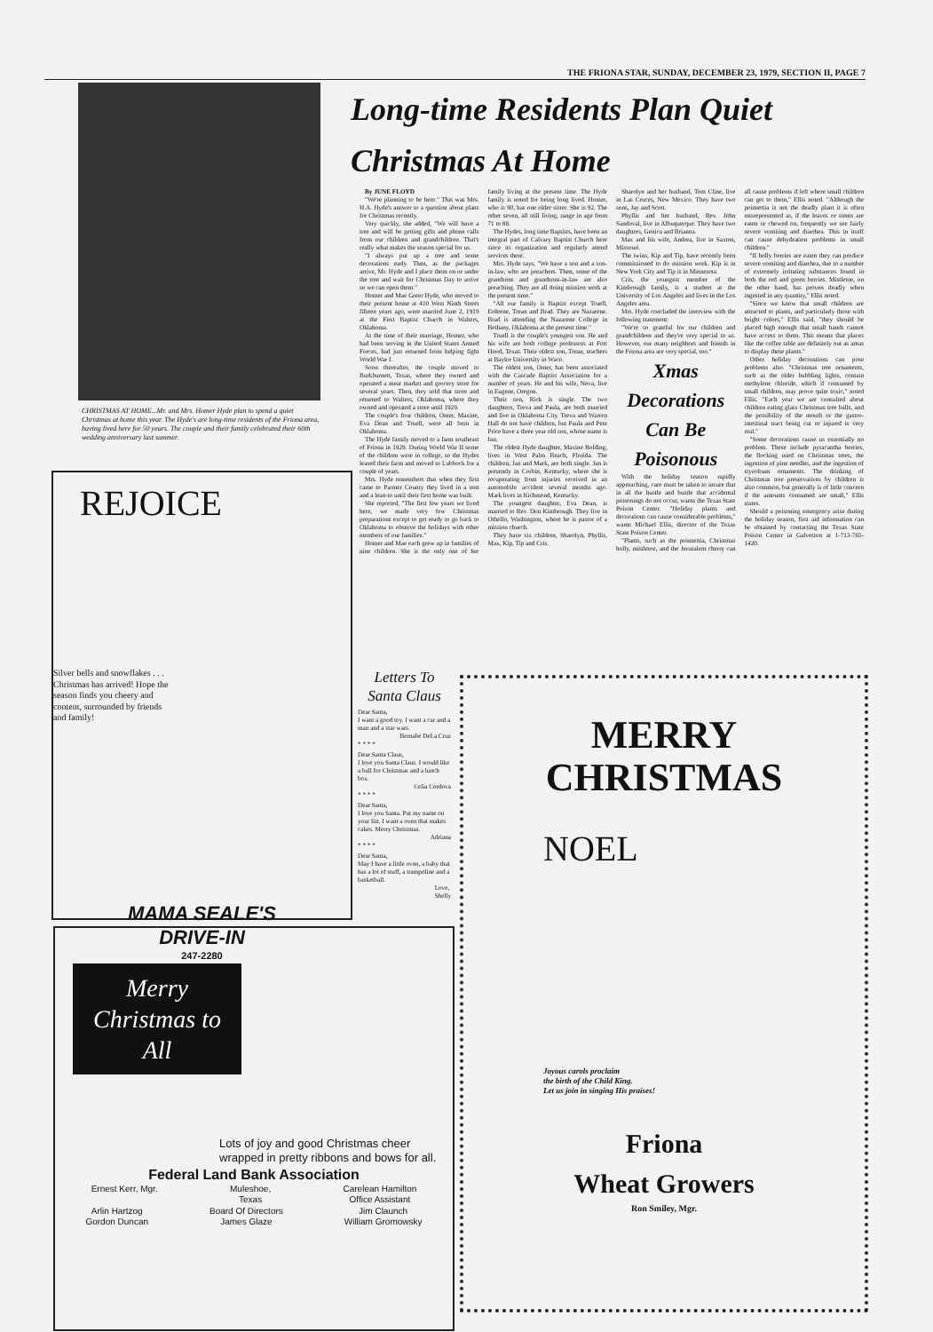THE FRIONA STAR, SUNDAY, DECEMBER 23, 1979, SECTION II, PAGE 7
CHRISTMAS AT HOME...Mr. and Mrs. Homer Hyde plan to spend a quiet Christmas at home this year. The Hyde's are long-time residents of the Friona area, having lived here for 50 years. The couple and their family celebrated their 60th wedding anniversary last summer.
Long-time Residents Plan Quiet Christmas At Home
By JUNE FLOYD
"We're planning to be here." This was Mrs. H.A. Hyde's answer to a question about plans for Christmas recently.
Very quickly, she added, "We will have a tree and will be getting gifts and phone calls from our children and grandchildren. That's really what makes the season special for us.
"I always put up a tree and some decorations early. Then, as the packages arrive, Mr. Hyde and I place them on or under the tree and wait for Christmas Day to arrive so we can open them."
Homer and Mae Greer Hyde, who moved to their present home at 410 West Ninth Street fifteen years ago, were married June 2, 1919 at the First Baptist Church in Walters, Oklahoma.
At the time of their marriage, Homer, who had been serving in the United States Armed Forces, had just returned from helping fight World War I.
Soon thereafter, the couple moved to Burkburnett, Texas, where they owned and operated a meat market and grocery store for several years. Then, they sold that store and returned to Walters, Oklahoma, where they owned and operated a store until 1929.
The couple's four children, Omer, Maxine, Eva Dean and Truell, were all born in Oklahoma.
The Hyde family moved to a farm southeast of Friona in 1929. During World War II some of the children were in college, so the Hydes leased their farm and moved to Lubbock for a couple of years.
Mrs. Hyde remembers that when they first came to Parmer County they lived in a tent and a lean-to until their first home was built.
She reported, "The first few years we lived here, we made very few Christmas preparations except to get ready to go back to Oklahoma to observe the holidays with other members of our families."
Homer and Mae each grew up in families of nine children. She is the only one of her family living at the present time. The Hyde family is noted for being long lived. Homer, who is 90, has one older sister. She is 92. The other seven, all still living, range in age from 71 to 88.
The Hydes, long time Baptists, have been an integral part of Calvary Baptist Church here since its organization and regularly attend services there.
Mrs. Hyde says, "We have a son and a son-in-law, who are preachers. Then, some of the grandsons and grandsons-in-law are also preaching. They are all doing mission work at the present time."
"All our family is Baptist except Truell, Erdeene, Trean and Brad. They are Nazarene. Brad is attending the Nazarene College in Bethany, Oklahoma at the present time."
Truell is the couple's youngest son. He and his wife are both college professors at Fort Hood, Texas. Their oldest son, Trean, teachers at Baylor University in Waco.
The oldest son, Omer, has been associated with the Cascade Baptist Association for a number of years. He and his wife, Neva, live in Eugene, Oregon.
Their son, Rick is single. The two daughters, Treva and Paula, are both married and live in Oklahoma City. Treva and Warren Hall do not have children, but Paula and Pete Price have a three year old son, whose name is Inn.
The oldest Hyde daughter, Maxine Bolding, lives in West Palm Beach, Florida. The children, Jan and Mark, are both single. Jan is presently in Corbin, Kentucky, where she is recuperating from injuries received in an automobile accident several months ago. Mark lives in Richmond, Kentucky.
The youngest daughter, Eva Dean, is married to Rev. Don Kimbrough. They live in Othello, Washington, where he is pastor of a mission church.
They have six children, Sharolyn, Phyllis, Max, Kip, Tip and Cris.
Sharolyn and her husband, Tom Cline, live in Las Cruces, New Mexico. They have two sons, Jay and Scott.
Phyllis and her husband, Rev. John Sandoval, live in Albuquerque. They have two daughters, Genica and Brianna.
Max and his wife, Andrea, live in Saxton, Missouri.
The twins, Kip and Tip, have recently been commissioned to do mission work. Kip is in New York City and Tip is in Minnesota.
Cris, the youngest member of the Kimbrough family, is a student at the University of Los Angeles and lives in the Los Angeles area.
Mrs. Hyde concluded the interview with the following statement:
"We're so grateful for our children and grandchildren and they're very special to us. However, our many neighbors and friends in the Friona area are very special, too."
Xmas Decorations Can Be Poisonous
With the holiday season rapidly approaching, care must be taken to insure that in all the hustle and bustle that accidental poisonings do not occur, warns the Texas State Poison Center. "Holiday plants and decorations can cause considerable problems," warns Michael Ellis, director of the Texas State Poison Center.
"Plants, such as the poinsettia, Christmas holly, mistletoe, and the Jerusalem cherry can all cause problems if left where small children can get to them," Ellis noted. "Although the poinsettia is not the deadly plant it is often misrepresented as, if the leaves or stems are eaten or chewed on, frequently we see fairly severe vomiting and diarrhea. This in itself can cause dehydration problems in small children."
"If holly berries are eaten they can produce severe vomiting and diarrhea, due to a number of extremely irritating substances found in both the red and green berries. Mistletoe, on the other hand, has proven deadly when ingested in any quantity," Ellis noted.
"Since we know that small children are attracted to plants, and particularly those with bright colors," Ellis said, "they should be placed high enough that small hands cannot have access to them. This means that places like the coffee table are definitely out as areas to display these plants."
Other holiday decorations can pose problems also. "Christmas tree ornaments, such as the older bubbling lights, contain methylene chloride, which if consumed by small children, may prove quite toxic," noted Ellis. "Each year we are consulted about children eating glass Christmas tree balls, and the possibility of the mouth or the gastro-intestinal tract being cut or injured is very real."
"Some decorations cause us essentially no problem. These include pyracantha berries, the flocking used on Christmas trees, the ingestion of pine needles, and the ingestion of styrofoam ornaments. The drinking of Christmas tree preservatives by children is also common, but generally is of little concern if the amounts consumed are small," Ellis states.
Should a poisoning emergency arise during the holiday season, first aid information can be obtained by contacting the Texas State Poison Center in Galveston at 1-713-765-1420.
REJOICE
Silver bells and snowflakes . . . Christmas has arrived! Hope the season finds you cheery and content, surrounded by friends and family!
MAMA SEALE'S
DRIVE-IN
247-2280
Letters To Santa Claus
Dear Santa,
I want a good toy. I want a car and a man and a star wars.
Bernabe DeLa Cruz
* * * *
Dear Santa Claus,
I love you Santa Claus. I would like a ball for Christmas and a lunch box.
Celia Cordova
* * * *
Dear Santa,
I love you Santa. Put my name on your list. I want a oven that makes cakes. Merry Christmas.
Adriana
* * * *
Dear Santa,
May I have a little oven, a baby that has a lot of stuff, a trampoline and a basketball.
Love,
Shelly
Merry Christmas to All
Lots of joy and good Christmas cheer wrapped in pretty ribbons and bows for all.
Federal Land Bank Association
Ernest Kerr, Mgr. Muleshoe,
Texas Carelean Hamilton
Office Assistant
Arlin Hartzog
Gordon Duncan Board Of Directors
James Glaze Jim Claunch
William Gromowsky
MERRY
CHRISTMAS
NOEL
Joyous carols proclaim
the birth of the Child King.
Let us join in singing His praises!
Friona
Wheat Growers
Ron Smiley, Mgr.